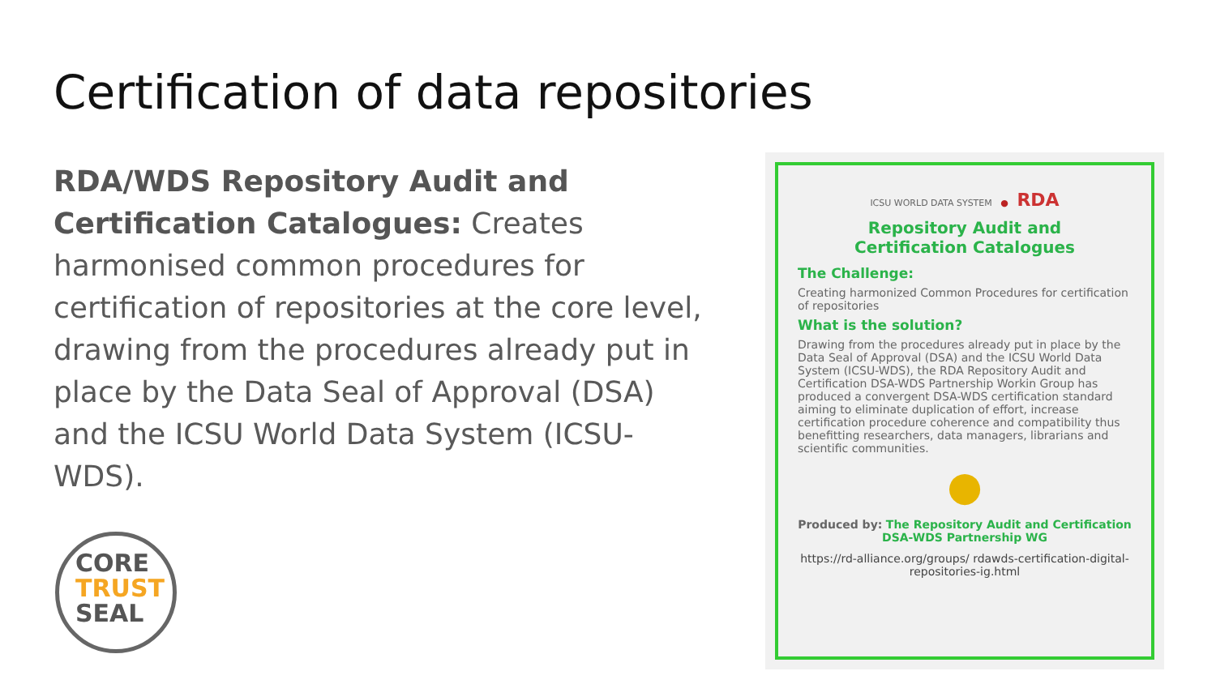Certification of data repositories
RDA/WDS Repository Audit and Certification Catalogues: Creates harmonised common procedures for certification of repositories at the core level, drawing from the procedures already put in place by the Data Seal of Approval (DSA) and the ICSU World Data System (ICSU-WDS).
CORE
TRUST
SEAL
ICSU WORLD DATA SYSTEM ● RDA
Repository Audit and
Certification Catalogues
The Challenge:
Creating harmonized Common Procedures for certification of repositories
What is the solution?
Drawing from the procedures already put in place by the Data Seal of Approval (DSA) and the ICSU World Data System (ICSU-WDS), the RDA Repository Audit and Certification DSA-WDS Partnership Workin Group has produced a convergent DSA-WDS certification standard aiming to eliminate duplication of effort, increase certification procedure coherence and compatibility thus benefitting researchers, data managers, librarians and scientific communities.
●
Produced by: The Repository Audit and Certification DSA-WDS Partnership WG
https://rd-alliance.org/groups/ rdawds-certification-digital-repositories-ig.html